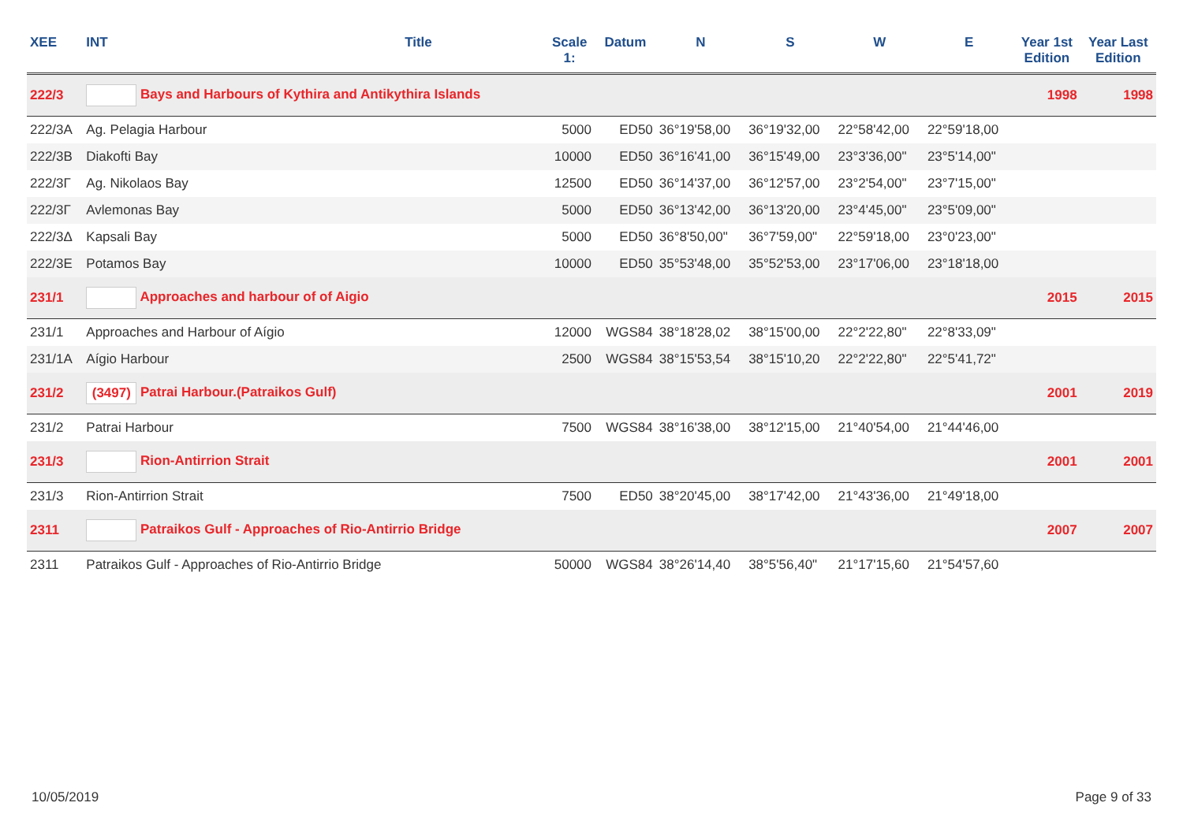| XEE | INT | Title | Scale 1: | Datum | N | S | W | E | Year 1st Edition | Year Last Edition |
| --- | --- | --- | --- | --- | --- | --- | --- | --- | --- | --- |
| 222/3 | Bays and Harbours of Kythira and Antikythira Islands | | | | | | | | 1998 | 1998 |
| 222/3A | Ag. Pelagia Harbour | | 5000 | ED50 | 36°19'58,00 | 36°19'32,00 | 22°58'42,00 | 22°59'18,00 | | |
| 222/3B | Diakofti Bay | | 10000 | ED50 | 36°16'41,00 | 36°15'49,00 | 23°3'36,00" | 23°5'14,00" | | |
| 222/3Γ | Ag. Nikolaos Bay | | 12500 | ED50 | 36°14'37,00 | 36°12'57,00 | 23°2'54,00" | 23°7'15,00" | | |
| 222/3Γ | Avlemonas Bay | | 5000 | ED50 | 36°13'42,00 | 36°13'20,00 | 23°4'45,00" | 23°5'09,00" | | |
| 222/3Δ | Kapsali Bay | | 5000 | ED50 | 36°8'50,00" | 36°7'59,00" | 22°59'18,00 | 23°0'23,00" | | |
| 222/3E | Potamos Bay | | 10000 | ED50 | 35°53'48,00 | 35°52'53,00 | 23°17'06,00 | 23°18'18,00 | | |
| 231/1 | Approaches and harbour of of Aigio | | | | | | | | 2015 | 2015 |
| 231/1 | Approaches and Harbour of Aígio | | 12000 | WGS84 | 38°18'28,02 | 38°15'00,00 | 22°2'22,80" | 22°8'33,09" | | |
| 231/1A | Aígio Harbour | | 2500 | WGS84 | 38°15'53,54 | 38°15'10,20 | 22°2'22,80" | 22°5'41,72" | | |
| 231/2 | (3497) Patrai Harbour.(Patraikos Gulf) | | | | | | | | 2001 | 2019 |
| 231/2 | Patrai Harbour | | 7500 | WGS84 | 38°16'38,00 | 38°12'15,00 | 21°40'54,00 | 21°44'46,00 | | |
| 231/3 | Rion-Antirrion Strait | | | | | | | | 2001 | 2001 |
| 231/3 | Rion-Antirrion Strait | | 7500 | ED50 | 38°20'45,00 | 38°17'42,00 | 21°43'36,00 | 21°49'18,00 | | |
| 2311 | Patraikos Gulf - Approaches of Rio-Antirrio Bridge | | | | | | | | 2007 | 2007 |
| 2311 | Patraikos Gulf - Approaches of Rio-Antirrio Bridge | | 50000 | WGS84 | 38°26'14,40 | 38°5'56,40" | 21°17'15,60 | 21°54'57,60 | | |
10/05/2019 Page 9 of 33